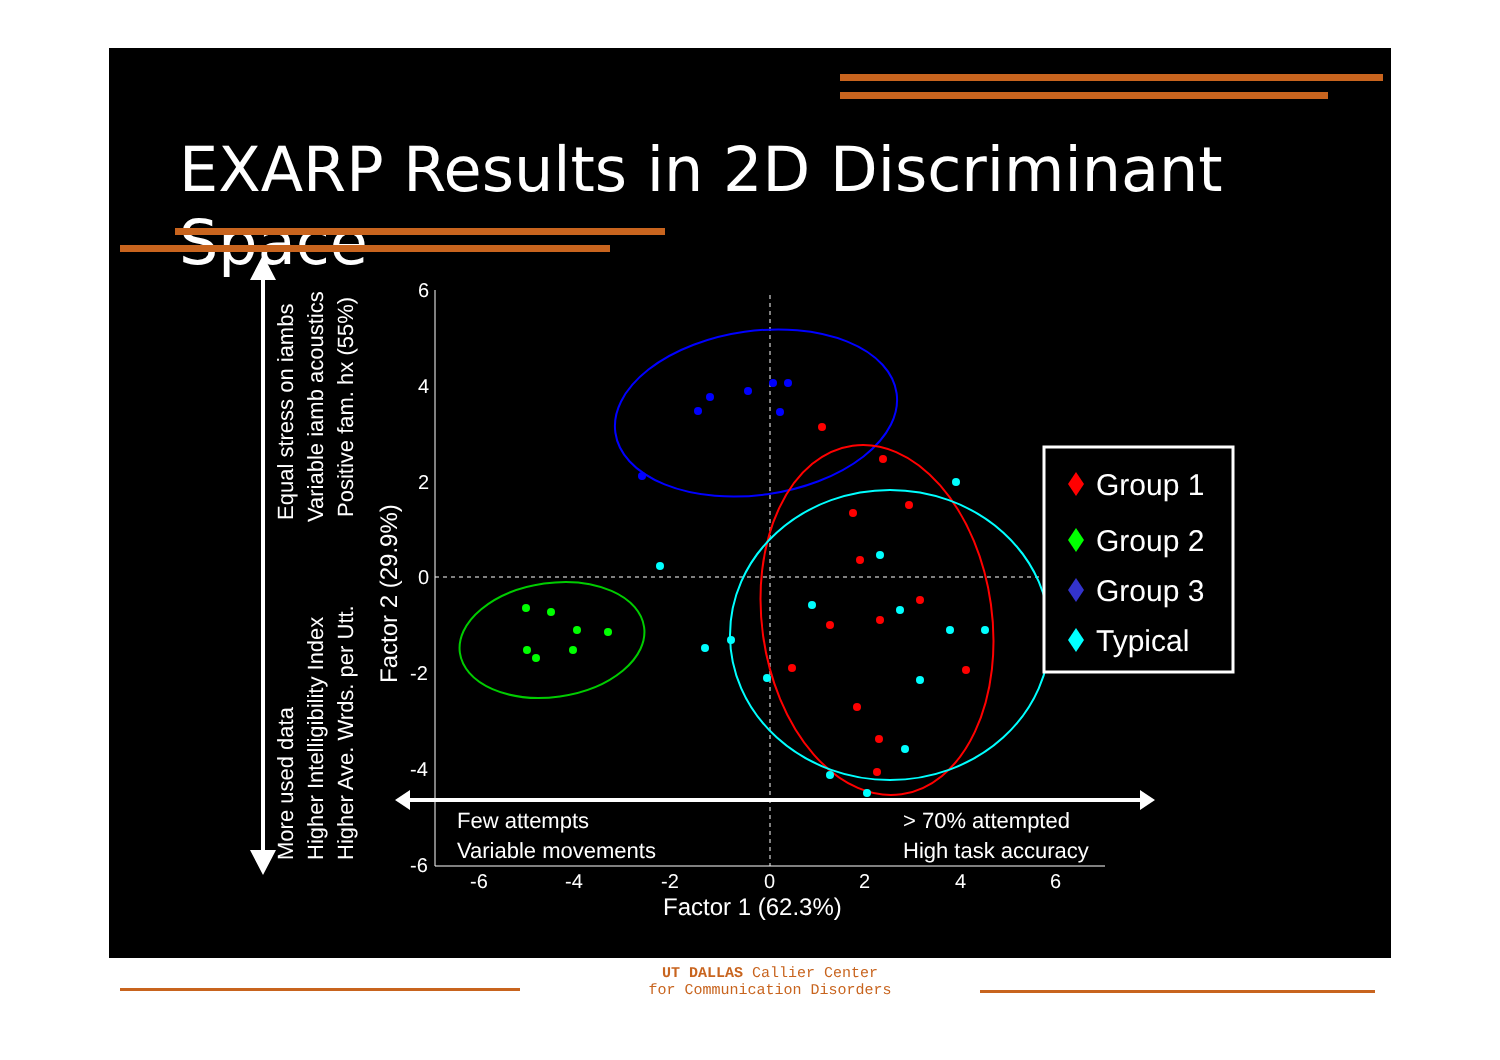EXARP Results in 2D Discriminant Space
6
4
2
0
-2
-4
-6
-6
-4
-2
0
2
4
6
Factor 1 (62.3%)
Factor 2 (29.9%)
Equal stress on iambs
Variable iamb acoustics
Positive fam. hx (55%)
More used data
Higher Intelligibility Index
Higher Ave. Wrds. per Utt.
Few attempts
Variable movements
> 70% attempted
High task accuracy
Group 1
Group 2
Group 3
Typical
UT DALLAS Callier Center
for Communication Disorders